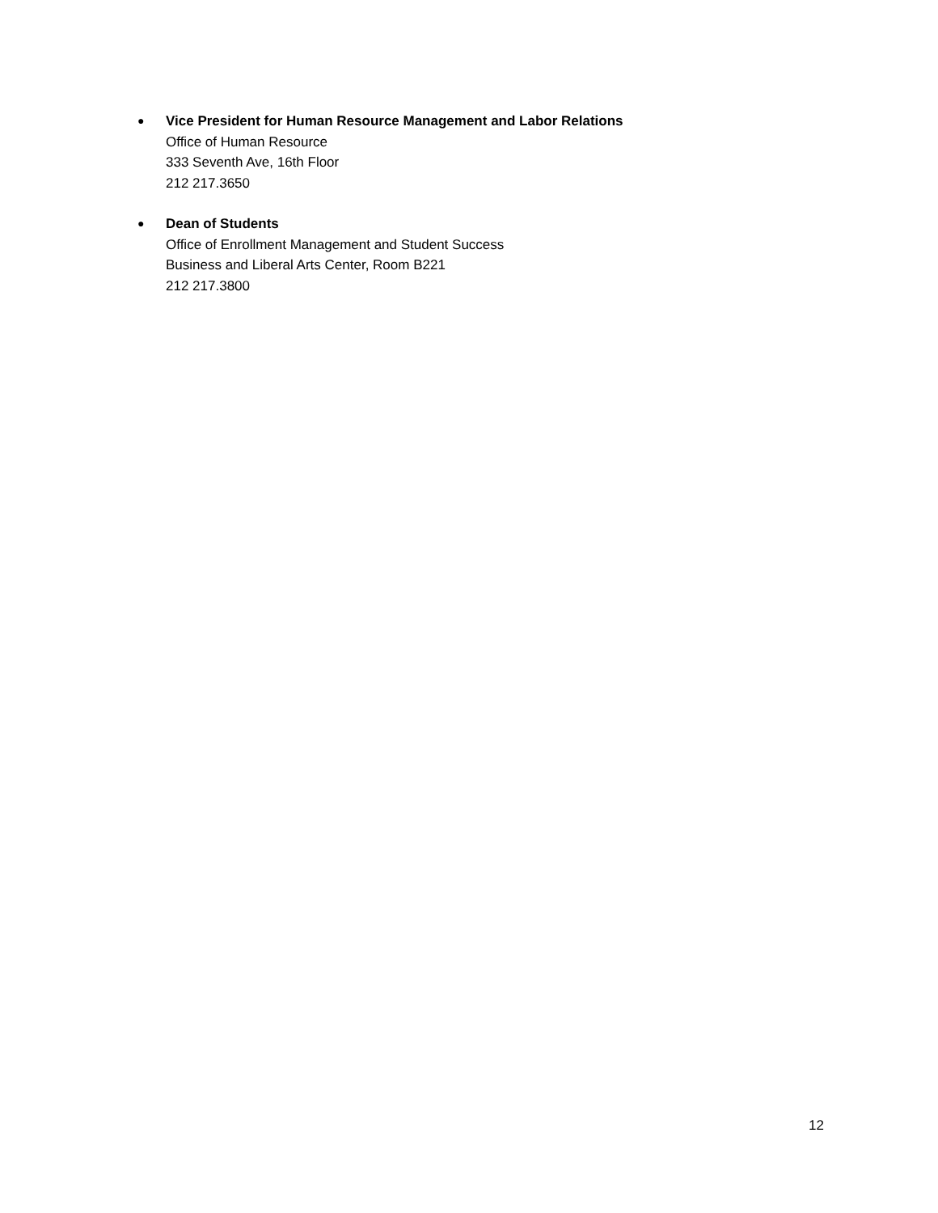● Vice President for Human Resource Management and Labor Relations
Office of Human Resource
333 Seventh Ave, 16th Floor
212 217.3650
● Dean of Students
Office of Enrollment Management and Student Success
Business and Liberal Arts Center, Room B221
212 217.3800
12